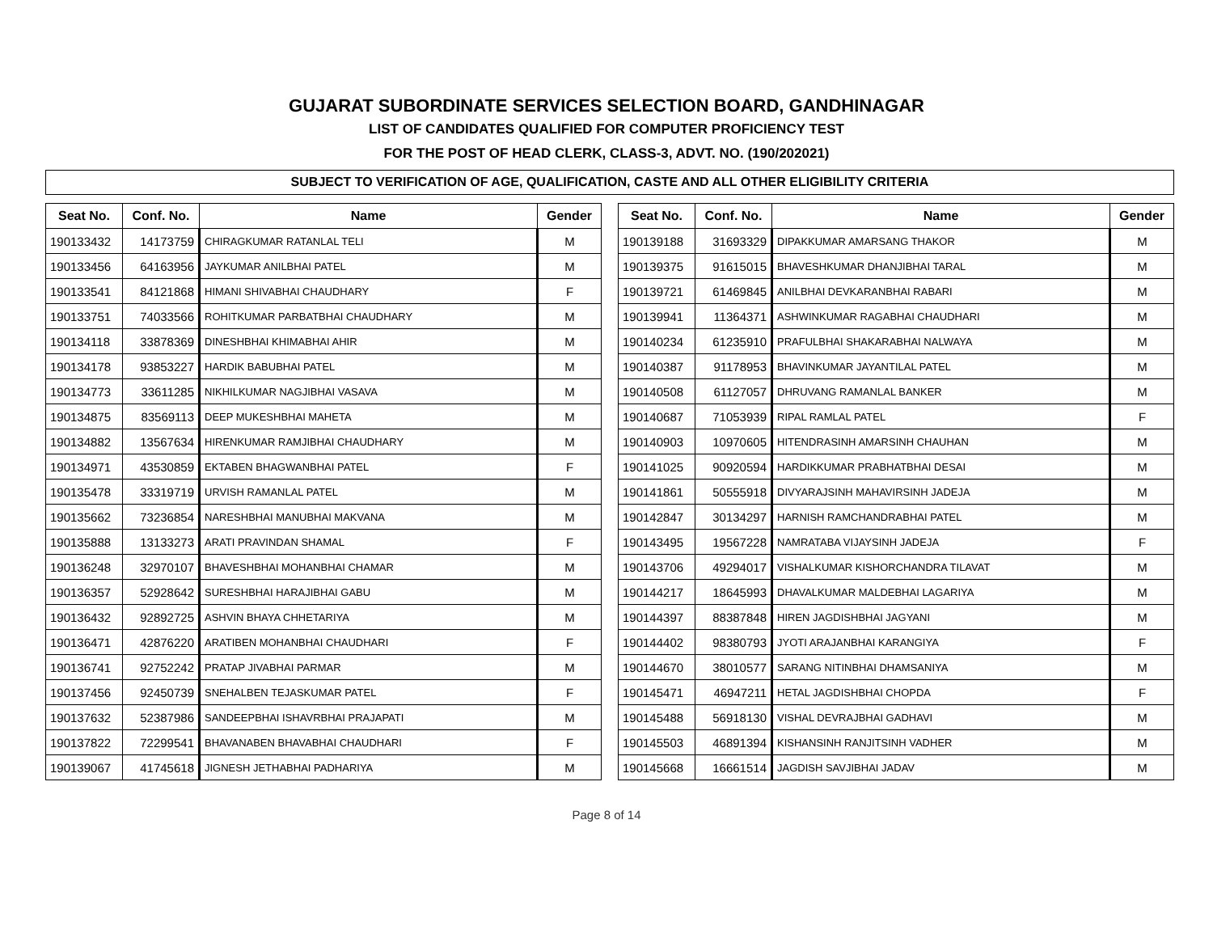GUJARAT SUBORDINATE SERVICES SELECTION BOARD, GANDHINAGAR
LIST OF CANDIDATES QUALIFIED FOR COMPUTER PROFICIENCY TEST
FOR THE POST OF HEAD CLERK, CLASS-3, ADVT. NO. (190/202021)
SUBJECT TO VERIFICATION OF AGE, QUALIFICATION, CASTE AND ALL OTHER ELIGIBILITY CRITERIA
| Seat No. | Conf. No. | Name | Gender |
| --- | --- | --- | --- |
| 190133432 | 14173759 | CHIRAGKUMAR RATANLAL TELI | M |
| 190133456 | 64163956 | JAYKUMAR ANILBHAI PATEL | M |
| 190133541 | 84121868 | HIMANI SHIVABHAI CHAUDHARY | F |
| 190133751 | 74033566 | ROHITKUMAR PARBATBHAI CHAUDHARY | M |
| 190134118 | 33878369 | DINESHBHAI KHIMABHAI AHIR | M |
| 190134178 | 93853227 | HARDIK BABUBHAI PATEL | M |
| 190134773 | 33611285 | NIKHILKUMAR NAGJIBHAI VASAVA | M |
| 190134875 | 83569113 | DEEP MUKESHBHAI MAHETA | M |
| 190134882 | 13567634 | HIRENKUMAR RAMJIBHAI CHAUDHARY | M |
| 190134971 | 43530859 | EKTABEN BHAGWANBHAI PATEL | F |
| 190135478 | 33319719 | URVISH RAMANLAL PATEL | M |
| 190135662 | 73236854 | NARESHBHAI MANUBHAI MAKVANA | M |
| 190135888 | 13133273 | ARATI PRAVINDAN SHAMAL | F |
| 190136248 | 32970107 | BHAVESHBHAI MOHANBHAI CHAMAR | M |
| 190136357 | 52928642 | SURESHBHAI HARAJIBHAI GABU | M |
| 190136432 | 92892725 | ASHVIN BHAYA CHHETARIYA | M |
| 190136471 | 42876220 | ARATIBEN MOHANBHAI CHAUDHARI | F |
| 190136741 | 92752242 | PRATAP JIVABHAI PARMAR | M |
| 190137456 | 92450739 | SNEHALBEN TEJASKUMAR PATEL | F |
| 190137632 | 52387986 | SANDEEPBHAI ISHAVRBHAI PRAJAPATI | M |
| 190137822 | 72299541 | BHAVANABEN BHAVABHAI CHAUDHARI | F |
| 190139067 | 41745618 | JIGNESH JETHABHAI PADHARIYA | M |
| Seat No. | Conf. No. | Name | Gender |
| --- | --- | --- | --- |
| 190139188 | 31693329 | DIPAKKUMAR AMARSANG THAKOR | M |
| 190139375 | 91615015 | BHAVESHKUMAR DHANJIBHAI TARAL | M |
| 190139721 | 61469845 | ANILBHAI DEVKARANBHAI RABARI | M |
| 190139941 | 11364371 | ASHWINKUMAR RAGABHAI CHAUDHARI | M |
| 190140234 | 61235910 | PRAFULBHAI SHAKARABHAI NALWAYA | M |
| 190140387 | 91178953 | BHAVINKUMAR JAYANTILAL PATEL | M |
| 190140508 | 61127057 | DHRUVANG RAMANLAL BANKER | M |
| 190140687 | 71053939 | RIPAL RAMLAL PATEL | F |
| 190140903 | 10970605 | HITENDRASINH AMARSINH CHAUHAN | M |
| 190141025 | 90920594 | HARDIKKUMAR PRABHATBHAI DESAI | M |
| 190141861 | 50555918 | DIVYARAJSINH MAHAVIRSINH JADEJA | M |
| 190142847 | 30134297 | HARNISH RAMCHANDRABHAI PATEL | M |
| 190143495 | 19567228 | NAMRATABA VIJAYSINH JADEJA | F |
| 190143706 | 49294017 | VISHALKUMAR KISHORCHANDRA TILAVAT | M |
| 190144217 | 18645993 | DHAVALKUMAR MALDEBHAI LAGARIYA | M |
| 190144397 | 88387848 | HIREN JAGDISHBHAI JAGYANI | M |
| 190144402 | 98380793 | JYOTI ARAJANBHAI KARANGIYA | F |
| 190144670 | 38010577 | SARANG NITINBHAI DHAMSANIYA | M |
| 190145471 | 46947211 | HETAL JAGDISHBHAI CHOPDA | F |
| 190145488 | 56918130 | VISHAL DEVRAJBHAI GADHAVI | M |
| 190145503 | 46891394 | KISHANSINH RANJITSINH VADHER | M |
| 190145668 | 16661514 | JAGDISH SAVJIBHAI JADAV | M |
Page 8 of 14